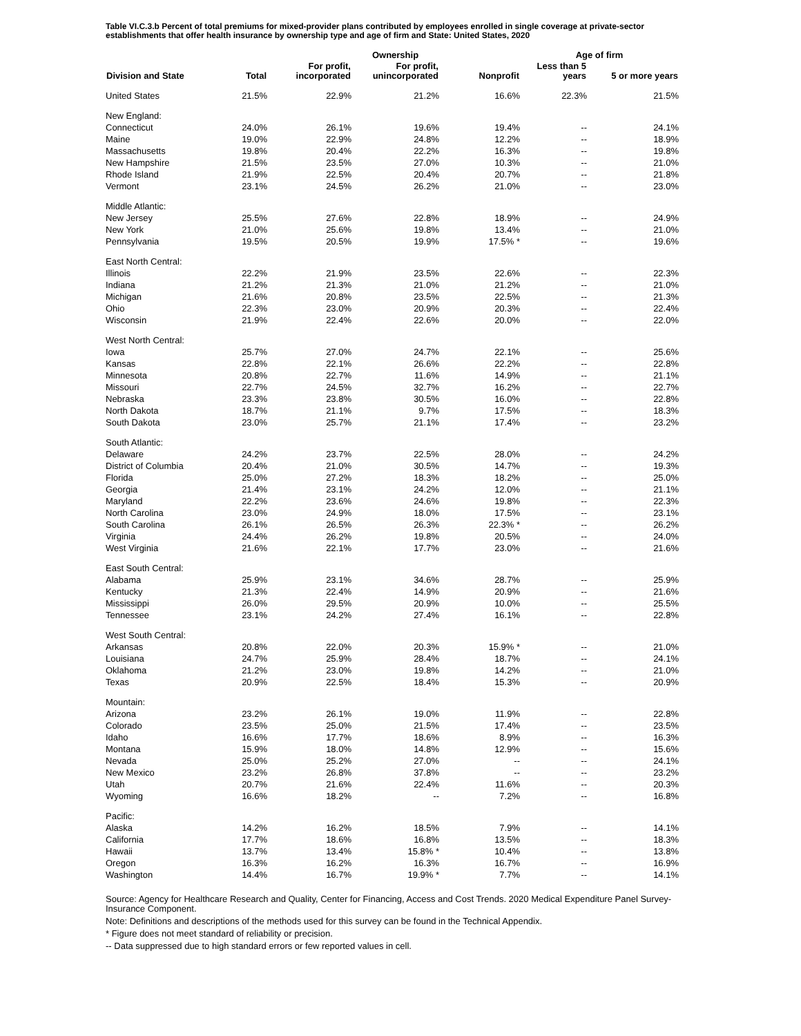Table VI.C.3.b Percent of total premiums for mixed-provider plans contributed by employees enrolled in single coverage at private-sector establishments that offer health insurance by ownership type and age of firm and State: United States, 2020
| | | | Ownership | | Age of firm | |
| --- | --- | --- | --- | --- | --- | --- |
| Division and State | Total | For profit, incorporated | For profit, unincorporated | Nonprofit | Less than 5 years | 5 or more years |
| United States | 21.5% | 22.9% | 21.2% | 16.6% | 22.3% | 21.5% |
| New England: | | | | | | |
| Connecticut | 24.0% | 26.1% | 19.6% | 19.4% | -- | 24.1% |
| Maine | 19.0% | 22.9% | 24.8% | 12.2% | -- | 18.9% |
| Massachusetts | 19.8% | 20.4% | 22.2% | 16.3% | -- | 19.8% |
| New Hampshire | 21.5% | 23.5% | 27.0% | 10.3% | -- | 21.0% |
| Rhode Island | 21.9% | 22.5% | 20.4% | 20.7% | -- | 21.8% |
| Vermont | 23.1% | 24.5% | 26.2% | 21.0% | -- | 23.0% |
| Middle Atlantic: | | | | | | |
| New Jersey | 25.5% | 27.6% | 22.8% | 18.9% | -- | 24.9% |
| New York | 21.0% | 25.6% | 19.8% | 13.4% | -- | 21.0% |
| Pennsylvania | 19.5% | 20.5% | 19.9% | 17.5% * | -- | 19.6% |
| East North Central: | | | | | | |
| Illinois | 22.2% | 21.9% | 23.5% | 22.6% | -- | 22.3% |
| Indiana | 21.2% | 21.3% | 21.0% | 21.2% | -- | 21.0% |
| Michigan | 21.6% | 20.8% | 23.5% | 22.5% | -- | 21.3% |
| Ohio | 22.3% | 23.0% | 20.9% | 20.3% | -- | 22.4% |
| Wisconsin | 21.9% | 22.4% | 22.6% | 20.0% | -- | 22.0% |
| West North Central: | | | | | | |
| Iowa | 25.7% | 27.0% | 24.7% | 22.1% | -- | 25.6% |
| Kansas | 22.8% | 22.1% | 26.6% | 22.2% | -- | 22.8% |
| Minnesota | 20.8% | 22.7% | 11.6% | 14.9% | -- | 21.1% |
| Missouri | 22.7% | 24.5% | 32.7% | 16.2% | -- | 22.7% |
| Nebraska | 23.3% | 23.8% | 30.5% | 16.0% | -- | 22.8% |
| North Dakota | 18.7% | 21.1% | 9.7% | 17.5% | -- | 18.3% |
| South Dakota | 23.0% | 25.7% | 21.1% | 17.4% | -- | 23.2% |
| South Atlantic: | | | | | | |
| Delaware | 24.2% | 23.7% | 22.5% | 28.0% | -- | 24.2% |
| District of Columbia | 20.4% | 21.0% | 30.5% | 14.7% | -- | 19.3% |
| Florida | 25.0% | 27.2% | 18.3% | 18.2% | -- | 25.0% |
| Georgia | 21.4% | 23.1% | 24.2% | 12.0% | -- | 21.1% |
| Maryland | 22.2% | 23.6% | 24.6% | 19.8% | -- | 22.3% |
| North Carolina | 23.0% | 24.9% | 18.0% | 17.5% | -- | 23.1% |
| South Carolina | 26.1% | 26.5% | 26.3% | 22.3% * | -- | 26.2% |
| Virginia | 24.4% | 26.2% | 19.8% | 20.5% | -- | 24.0% |
| West Virginia | 21.6% | 22.1% | 17.7% | 23.0% | -- | 21.6% |
| East South Central: | | | | | | |
| Alabama | 25.9% | 23.1% | 34.6% | 28.7% | -- | 25.9% |
| Kentucky | 21.3% | 22.4% | 14.9% | 20.9% | -- | 21.6% |
| Mississippi | 26.0% | 29.5% | 20.9% | 10.0% | -- | 25.5% |
| Tennessee | 23.1% | 24.2% | 27.4% | 16.1% | -- | 22.8% |
| West South Central: | | | | | | |
| Arkansas | 20.8% | 22.0% | 20.3% | 15.9% * | -- | 21.0% |
| Louisiana | 24.7% | 25.9% | 28.4% | 18.7% | -- | 24.1% |
| Oklahoma | 21.2% | 23.0% | 19.8% | 14.2% | -- | 21.0% |
| Texas | 20.9% | 22.5% | 18.4% | 15.3% | -- | 20.9% |
| Mountain: | | | | | | |
| Arizona | 23.2% | 26.1% | 19.0% | 11.9% | -- | 22.8% |
| Colorado | 23.5% | 25.0% | 21.5% | 17.4% | -- | 23.5% |
| Idaho | 16.6% | 17.7% | 18.6% | 8.9% | -- | 16.3% |
| Montana | 15.9% | 18.0% | 14.8% | 12.9% | -- | 15.6% |
| Nevada | 25.0% | 25.2% | 27.0% | -- | -- | 24.1% |
| New Mexico | 23.2% | 26.8% | 37.8% | -- | -- | 23.2% |
| Utah | 20.7% | 21.6% | 22.4% | 11.6% | -- | 20.3% |
| Wyoming | 16.6% | 18.2% | -- | 7.2% | -- | 16.8% |
| Pacific: | | | | | | |
| Alaska | 14.2% | 16.2% | 18.5% | 7.9% | -- | 14.1% |
| California | 17.7% | 18.6% | 16.8% | 13.5% | -- | 18.3% |
| Hawaii | 13.7% | 13.4% | 15.8% * | 10.4% | -- | 13.8% |
| Oregon | 16.3% | 16.2% | 16.3% | 16.7% | -- | 16.9% |
| Washington | 14.4% | 16.7% | 19.9% * | 7.7% | -- | 14.1% |
Source: Agency for Healthcare Research and Quality, Center for Financing, Access and Cost Trends. 2020 Medical Expenditure Panel Survey-Insurance Component.
Note: Definitions and descriptions of the methods used for this survey can be found in the Technical Appendix.
* Figure does not meet standard of reliability or precision.
-- Data suppressed due to high standard errors or few reported values in cell.